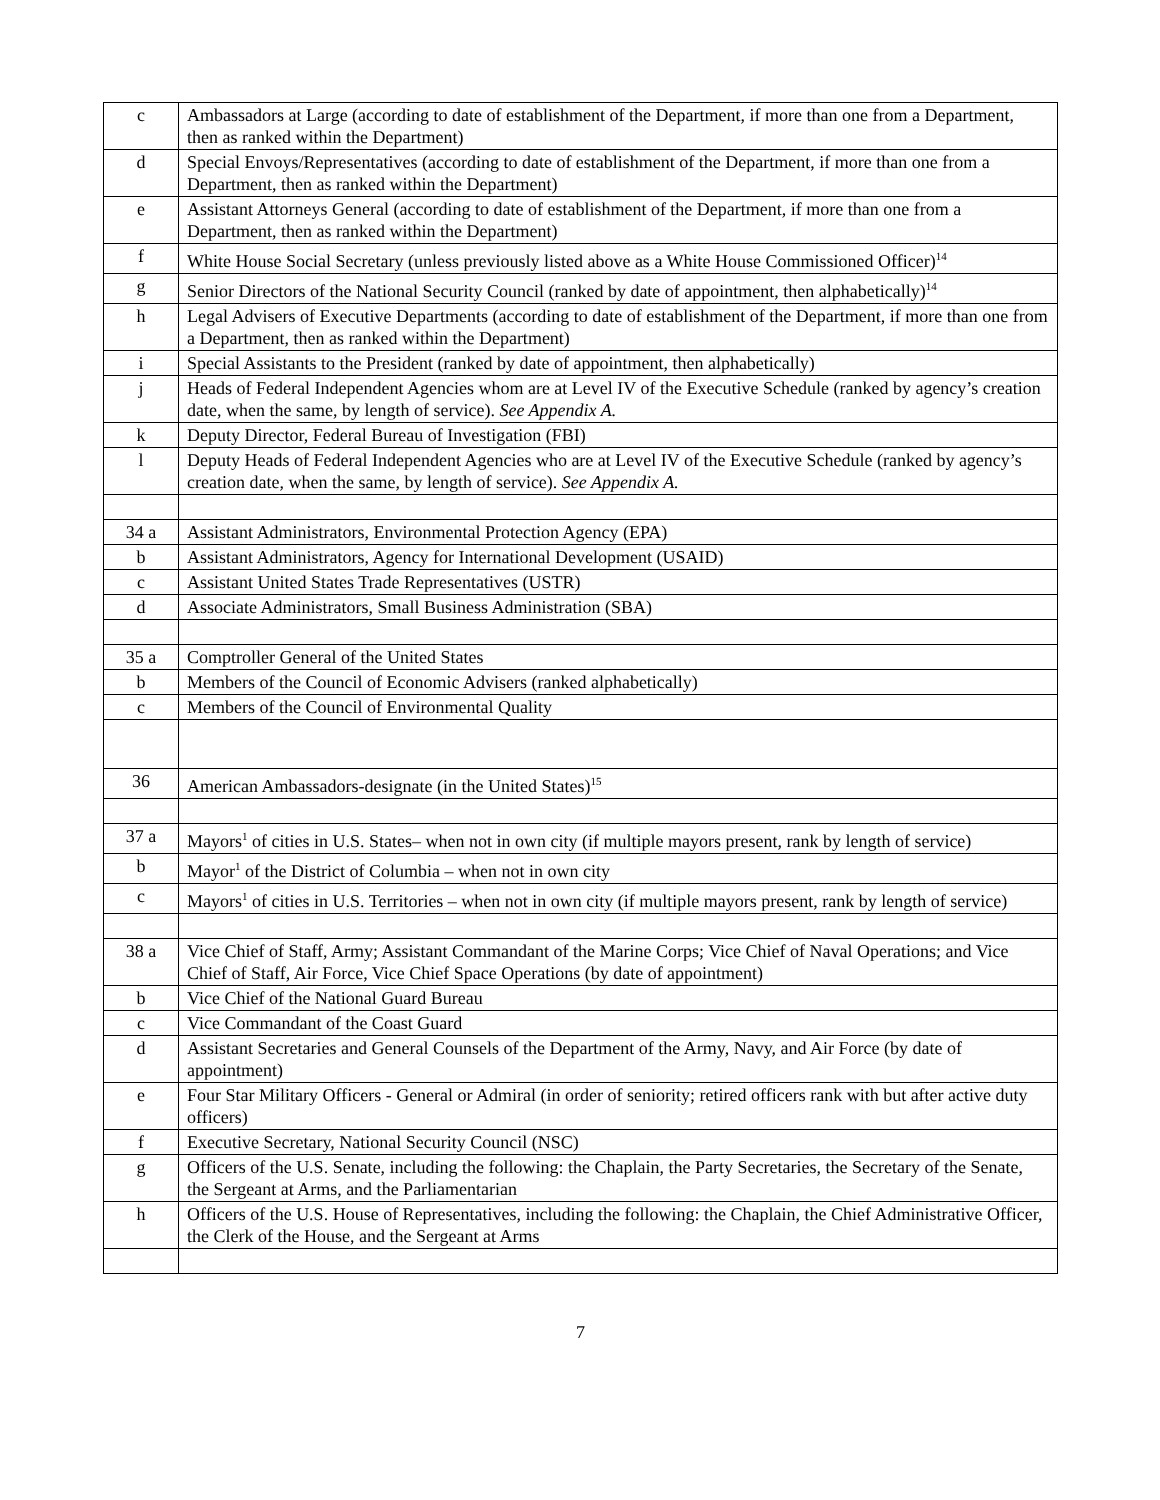| c | Ambassadors at Large (according to date of establishment of the Department, if more than one from a Department, then as ranked within the Department) |
| d | Special Envoys/Representatives (according to date of establishment of the Department, if more than one from a Department, then as ranked within the Department) |
| e | Assistant Attorneys General (according to date of establishment of the Department, if more than one from a Department, then as ranked within the Department) |
| f | White House Social Secretary (unless previously listed above as a White House Commissioned Officer)<sup>14</sup> |
| g | Senior Directors of the National Security Council (ranked by date of appointment, then alphabetically)<sup>14</sup> |
| h | Legal Advisers of Executive Departments (according to date of establishment of the Department, if more than one from a Department, then as ranked within the Department) |
| i | Special Assistants to the President (ranked by date of appointment, then alphabetically) |
| j | Heads of Federal Independent Agencies whom are at Level IV of the Executive Schedule (ranked by agency’s creation date, when the same, by length of service). See Appendix A. |
| k | Deputy Director, Federal Bureau of Investigation (FBI) |
| l | Deputy Heads of Federal Independent Agencies who are at Level IV of the Executive Schedule (ranked by agency’s creation date, when the same, by length of service). See Appendix A. |
| 34 a | Assistant Administrators, Environmental Protection Agency (EPA) |
| b | Assistant Administrators, Agency for International Development (USAID) |
| c | Assistant United States Trade Representatives (USTR) |
| d | Associate Administrators, Small Business Administration (SBA) |
| 35 a | Comptroller General of the United States |
| b | Members of the Council of Economic Advisers (ranked alphabetically) |
| c | Members of the Council of Environmental Quality |
| 36 | American Ambassadors-designate (in the United States)<sup>15</sup> |
| 37 a | Mayors<sup>1</sup> of cities in U.S. States– when not in own city (if multiple mayors present, rank by length of service) |
| b | Mayor<sup>1</sup> of the District of Columbia – when not in own city |
| c | Mayors<sup>1</sup> of cities in U.S. Territories – when not in own city (if multiple mayors present, rank by length of service) |
| 38 a | Vice Chief of Staff, Army; Assistant Commandant of the Marine Corps; Vice Chief of Naval Operations; and Vice Chief of Staff, Air Force, Vice Chief Space Operations (by date of appointment) |
| b | Vice Chief of the National Guard Bureau |
| c | Vice Commandant of the Coast Guard |
| d | Assistant Secretaries and General Counsels of the Department of the Army, Navy, and Air Force (by date of appointment) |
| e | Four Star Military Officers - General or Admiral (in order of seniority; retired officers rank with but after active duty officers) |
| f | Executive Secretary, National Security Council (NSC) |
| g | Officers of the U.S. Senate, including the following: the Chaplain, the Party Secretaries, the Secretary of the Senate, the Sergeant at Arms, and the Parliamentarian |
| h | Officers of the U.S. House of Representatives, including the following: the Chaplain, the Chief Administrative Officer, the Clerk of the House, and the Sergeant at Arms |
7